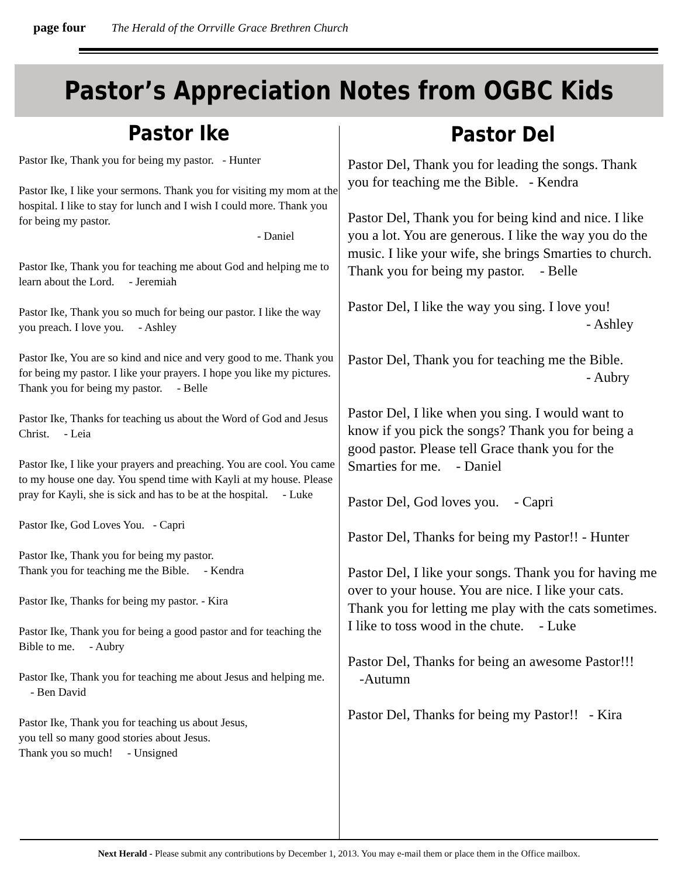page four The Herald of the Orrville Grace Brethren Church
Pastor’s Appreciation Notes from OGBC Kids
Pastor Ike
Pastor Ike, Thank you for being my pastor. - Hunter
Pastor Ike, I like your sermons. Thank you for visiting my mom at the hospital. I like to stay for lunch and I wish I could more. Thank you for being my pastor.
- Daniel
Pastor Ike, Thank you for teaching me about God and helping me to learn about the Lord. - Jeremiah
Pastor Ike, Thank you so much for being our pastor. I like the way you preach. I love you. - Ashley
Pastor Ike, You are so kind and nice and very good to me. Thank you for being my pastor. I like your prayers. I hope you like my pictures. Thank you for being my pastor. - Belle
Pastor Ike, Thanks for teaching us about the Word of God and Jesus Christ. - Leia
Pastor Ike, I like your prayers and preaching. You are cool. You came to my house one day. You spend time with Kayli at my house. Please pray for Kayli, she is sick and has to be at the hospital. - Luke
Pastor Ike, God Loves You. - Capri
Pastor Ike, Thank you for being my pastor.
Thank you for teaching me the Bible. - Kendra
Pastor Ike, Thanks for being my pastor. - Kira
Pastor Ike, Thank you for being a good pastor and for teaching the Bible to me. - Aubry
Pastor Ike, Thank you for teaching me about Jesus and helping me. - Ben David
Pastor Ike, Thank you for teaching us about Jesus,
you tell so many good stories about Jesus.
Thank you so much! - Unsigned
Pastor Del
Pastor Del, Thank you for leading the songs. Thank you for teaching me the Bible. - Kendra
Pastor Del, Thank you for being kind and nice. I like you a lot. You are generous. I like the way you do the music. I like your wife, she brings Smarties to church. Thank you for being my pastor. - Belle
Pastor Del, I like the way you sing. I love you!
- Ashley
Pastor Del, Thank you for teaching me the Bible.
- Aubry
Pastor Del, I like when you sing. I would want to know if you pick the songs? Thank you for being a good pastor. Please tell Grace thank you for the Smarties for me. - Daniel
Pastor Del, God loves you. - Capri
Pastor Del, Thanks for being my Pastor!! - Hunter
Pastor Del, I like your songs. Thank you for having me over to your house. You are nice. I like your cats. Thank you for letting me play with the cats sometimes. I like to toss wood in the chute. - Luke
Pastor Del, Thanks for being an awesome Pastor!!! -Autumn
Pastor Del, Thanks for being my Pastor!! - Kira
Next Herald - Please submit any contributions by December 1, 2013. You may e-mail them or place them in the Office mailbox.